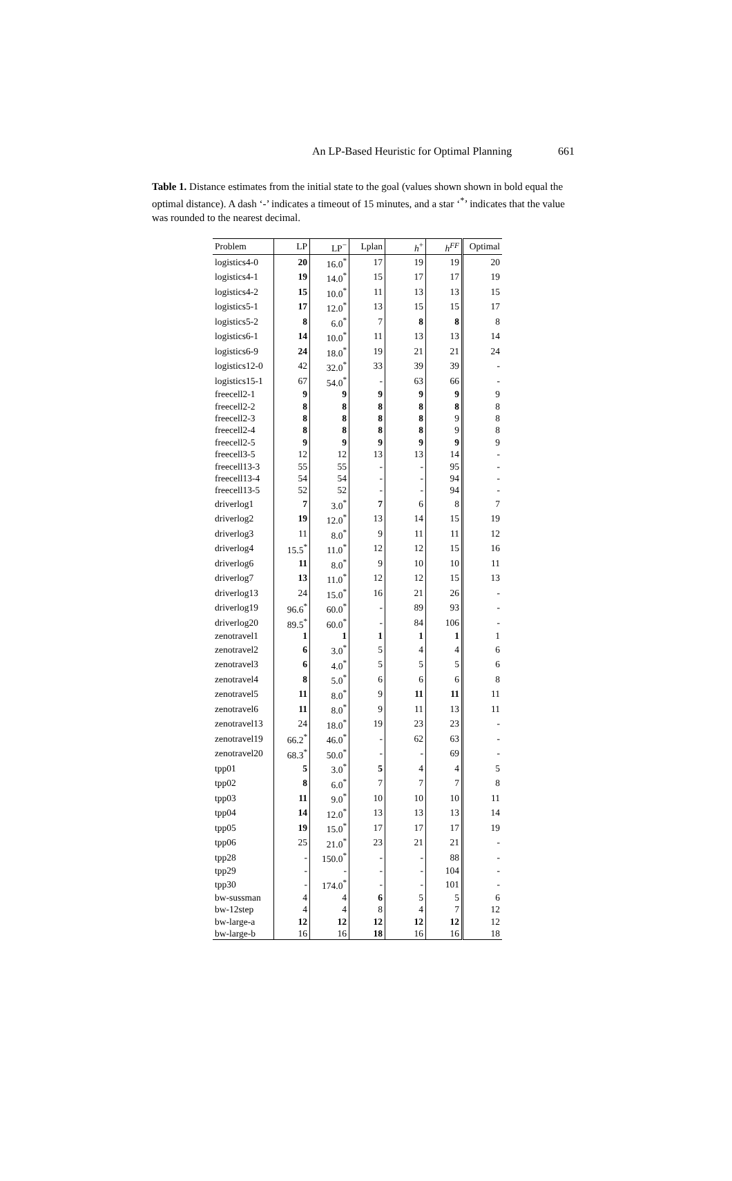An LP-Based Heuristic for Optimal Planning 661
Table 1. Distance estimates from the initial state to the goal (values shown shown in bold equal the optimal distance). A dash ‘-’ indicates a timeout of 15 minutes, and a star ‘<sup>*</sup>’ indicates that the value was rounded to the nearest decimal.
| Problem | LP | LP<sup>−</sup> | Lplan | h<sup>+</sup> | h<sup>FF</sup> | Optimal |
| --- | --- | --- | --- | --- | --- | --- |
| logistics4-0 | 20 | 16.0<sup>*</sup> | 17 | 19 | 19 | 20 |
| logistics4-1 | 19 | 14.0<sup>*</sup> | 15 | 17 | 17 | 19 |
| logistics4-2 | 15 | 10.0<sup>*</sup> | 11 | 13 | 13 | 15 |
| logistics5-1 | 17 | 12.0<sup>*</sup> | 13 | 15 | 15 | 17 |
| logistics5-2 | 8 | 6.0<sup>*</sup> | 7 | 8 | 8 | 8 |
| logistics6-1 | 14 | 10.0<sup>*</sup> | 11 | 13 | 13 | 14 |
| logistics6-9 | 24 | 18.0<sup>*</sup> | 19 | 21 | 21 | 24 |
| logistics12-0 | 42 | 32.0<sup>*</sup> | 33 | 39 | 39 | - |
| logistics15-1 | 67 | 54.0<sup>*</sup> | - | 63 | 66 | - |
| freecell2-1 | 9 | 9 | 9 | 9 | 9 | 9 |
| freecell2-2 | 8 | 8 | 8 | 8 | 8 | 8 |
| freecell2-3 | 8 | 8 | 8 | 8 | 9 | 8 |
| freecell2-4 | 8 | 8 | 8 | 8 | 9 | 8 |
| freecell2-5 | 9 | 9 | 9 | 9 | 9 | 9 |
| freecell3-5 | 12 | 12 | 13 | 13 | 14 | - |
| freecell13-3 | 55 | 55 | - | - | 95 | - |
| freecell13-4 | 54 | 54 | - | - | 94 | - |
| freecell13-5 | 52 | 52 | - | - | 94 | - |
| driverlog1 | 7 | 3.0<sup>*</sup> | 7 | 6 | 8 | 7 |
| driverlog2 | 19 | 12.0<sup>*</sup> | 13 | 14 | 15 | 19 |
| driverlog3 | 11 | 8.0<sup>*</sup> | 9 | 11 | 11 | 12 |
| driverlog4 | 15.5<sup>*</sup> | 11.0<sup>*</sup> | 12 | 12 | 15 | 16 |
| driverlog6 | 11 | 8.0<sup>*</sup> | 9 | 10 | 10 | 11 |
| driverlog7 | 13 | 11.0<sup>*</sup> | 12 | 12 | 15 | 13 |
| driverlog13 | 24 | 15.0<sup>*</sup> | 16 | 21 | 26 | - |
| driverlog19 | 96.6<sup>*</sup> | 60.0<sup>*</sup> | - | 89 | 93 | - |
| driverlog20 | 89.5<sup>*</sup> | 60.0<sup>*</sup> | - | 84 | 106 | - |
| zenotravel1 | 1 | 1 | 1 | 1 | 1 | 1 |
| zenotravel2 | 6 | 3.0<sup>*</sup> | 5 | 4 | 4 | 6 |
| zenotravel3 | 6 | 4.0<sup>*</sup> | 5 | 5 | 5 | 6 |
| zenotravel4 | 8 | 5.0<sup>*</sup> | 6 | 6 | 6 | 8 |
| zenotravel5 | 11 | 8.0<sup>*</sup> | 9 | 11 | 11 | 11 |
| zenotravel6 | 11 | 8.0<sup>*</sup> | 9 | 11 | 13 | 11 |
| zenotravel13 | 24 | 18.0<sup>*</sup> | 19 | 23 | 23 | - |
| zenotravel19 | 66.2<sup>*</sup> | 46.0<sup>*</sup> | - | 62 | 63 | - |
| zenotravel20 | 68.3<sup>*</sup> | 50.0<sup>*</sup> | - | - | 69 | - |
| tpp01 | 5 | 3.0<sup>*</sup> | 5 | 4 | 4 | 5 |
| tpp02 | 8 | 6.0<sup>*</sup> | 7 | 7 | 7 | 8 |
| tpp03 | 11 | 9.0<sup>*</sup> | 10 | 10 | 10 | 11 |
| tpp04 | 14 | 12.0<sup>*</sup> | 13 | 13 | 13 | 14 |
| tpp05 | 19 | 15.0<sup>*</sup> | 17 | 17 | 17 | 19 |
| tpp06 | 25 | 21.0<sup>*</sup> | 23 | 21 | 21 | - |
| tpp28 | - | 150.0<sup>*</sup> | - | - | 88 | - |
| tpp29 | - | - | - | - | 104 | - |
| tpp30 | - | 174.0<sup>*</sup> | - | - | 101 | - |
| bw-sussman | 4 | 4 | 6 | 5 | 5 | 6 |
| bw-12step | 4 | 4 | 8 | 4 | 7 | 12 |
| bw-large-a | 12 | 12 | 12 | 12 | 12 | 12 |
| bw-large-b | 16 | 16 | 18 | 16 | 16 | 18 |